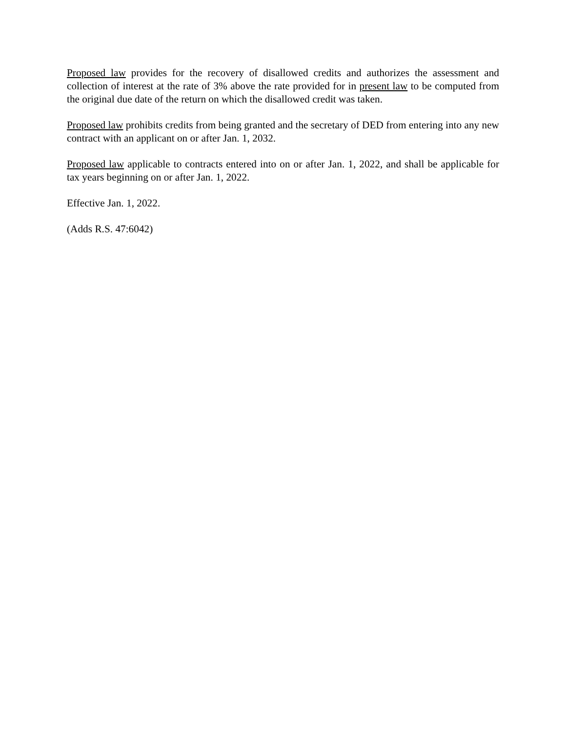Proposed law provides for the recovery of disallowed credits and authorizes the assessment and collection of interest at the rate of 3% above the rate provided for in present law to be computed from the original due date of the return on which the disallowed credit was taken.
Proposed law prohibits credits from being granted and the secretary of DED from entering into any new contract with an applicant on or after Jan. 1, 2032.
Proposed law applicable to contracts entered into on or after Jan. 1, 2022, and shall be applicable for tax years beginning on or after Jan. 1, 2022.
Effective Jan. 1, 2022.
(Adds R.S. 47:6042)